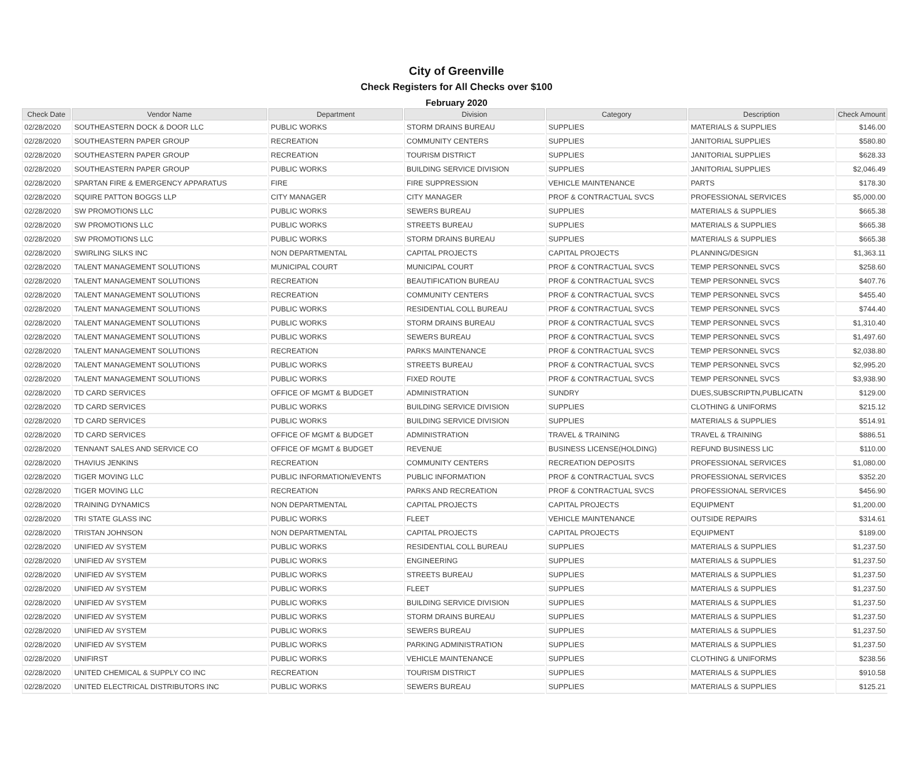City of Greenville
Check Registers for All Checks over $100
February 2020
| Check Date | Vendor Name | Department | Division | Category | Description | Check Amount |
| --- | --- | --- | --- | --- | --- | --- |
| 02/28/2020 | SOUTHEASTERN DOCK & DOOR LLC | PUBLIC WORKS | STORM DRAINS BUREAU | SUPPLIES | MATERIALS & SUPPLIES | $146.00 |
| 02/28/2020 | SOUTHEASTERN PAPER GROUP | RECREATION | COMMUNITY CENTERS | SUPPLIES | JANITORIAL SUPPLIES | $580.80 |
| 02/28/2020 | SOUTHEASTERN PAPER GROUP | RECREATION | TOURISM DISTRICT | SUPPLIES | JANITORIAL SUPPLIES | $628.33 |
| 02/28/2020 | SOUTHEASTERN PAPER GROUP | PUBLIC WORKS | BUILDING SERVICE DIVISION | SUPPLIES | JANITORIAL SUPPLIES | $2,046.49 |
| 02/28/2020 | SPARTAN FIRE & EMERGENCY APPARATUS | FIRE | FIRE SUPPRESSION | VEHICLE MAINTENANCE | PARTS | $178.30 |
| 02/28/2020 | SQUIRE PATTON BOGGS LLP | CITY MANAGER | CITY MANAGER | PROF & CONTRACTUAL SVCS | PROFESSIONAL SERVICES | $5,000.00 |
| 02/28/2020 | SW PROMOTIONS LLC | PUBLIC WORKS | SEWERS BUREAU | SUPPLIES | MATERIALS & SUPPLIES | $665.38 |
| 02/28/2020 | SW PROMOTIONS LLC | PUBLIC WORKS | STREETS BUREAU | SUPPLIES | MATERIALS & SUPPLIES | $665.38 |
| 02/28/2020 | SW PROMOTIONS LLC | PUBLIC WORKS | STORM DRAINS BUREAU | SUPPLIES | MATERIALS & SUPPLIES | $665.38 |
| 02/28/2020 | SWIRLING SILKS INC | NON DEPARTMENTAL | CAPITAL PROJECTS | CAPITAL PROJECTS | PLANNING/DESIGN | $1,363.11 |
| 02/28/2020 | TALENT MANAGEMENT SOLUTIONS | MUNICIPAL COURT | MUNICIPAL COURT | PROF & CONTRACTUAL SVCS | TEMP PERSONNEL SVCS | $258.60 |
| 02/28/2020 | TALENT MANAGEMENT SOLUTIONS | RECREATION | BEAUTIFICATION BUREAU | PROF & CONTRACTUAL SVCS | TEMP PERSONNEL SVCS | $407.76 |
| 02/28/2020 | TALENT MANAGEMENT SOLUTIONS | RECREATION | COMMUNITY CENTERS | PROF & CONTRACTUAL SVCS | TEMP PERSONNEL SVCS | $455.40 |
| 02/28/2020 | TALENT MANAGEMENT SOLUTIONS | PUBLIC WORKS | RESIDENTIAL COLL BUREAU | PROF & CONTRACTUAL SVCS | TEMP PERSONNEL SVCS | $744.40 |
| 02/28/2020 | TALENT MANAGEMENT SOLUTIONS | PUBLIC WORKS | STORM DRAINS BUREAU | PROF & CONTRACTUAL SVCS | TEMP PERSONNEL SVCS | $1,310.40 |
| 02/28/2020 | TALENT MANAGEMENT SOLUTIONS | PUBLIC WORKS | SEWERS BUREAU | PROF & CONTRACTUAL SVCS | TEMP PERSONNEL SVCS | $1,497.60 |
| 02/28/2020 | TALENT MANAGEMENT SOLUTIONS | RECREATION | PARKS MAINTENANCE | PROF & CONTRACTUAL SVCS | TEMP PERSONNEL SVCS | $2,038.80 |
| 02/28/2020 | TALENT MANAGEMENT SOLUTIONS | PUBLIC WORKS | STREETS BUREAU | PROF & CONTRACTUAL SVCS | TEMP PERSONNEL SVCS | $2,995.20 |
| 02/28/2020 | TALENT MANAGEMENT SOLUTIONS | PUBLIC WORKS | FIXED ROUTE | PROF & CONTRACTUAL SVCS | TEMP PERSONNEL SVCS | $3,938.90 |
| 02/28/2020 | TD CARD SERVICES | OFFICE OF MGMT & BUDGET | ADMINISTRATION | SUNDRY | DUES,SUBSCRIPTN,PUBLICATN | $129.00 |
| 02/28/2020 | TD CARD SERVICES | PUBLIC WORKS | BUILDING SERVICE DIVISION | SUPPLIES | CLOTHING & UNIFORMS | $215.12 |
| 02/28/2020 | TD CARD SERVICES | PUBLIC WORKS | BUILDING SERVICE DIVISION | SUPPLIES | MATERIALS & SUPPLIES | $514.91 |
| 02/28/2020 | TD CARD SERVICES | OFFICE OF MGMT & BUDGET | ADMINISTRATION | TRAVEL & TRAINING | TRAVEL & TRAINING | $886.51 |
| 02/28/2020 | TENNANT SALES AND SERVICE CO | OFFICE OF MGMT & BUDGET | REVENUE | BUSINESS LICENSE(HOLDING) | REFUND BUSINESS LIC | $110.00 |
| 02/28/2020 | THAVIUS JENKINS | RECREATION | COMMUNITY CENTERS | RECREATION DEPOSITS | PROFESSIONAL SERVICES | $1,080.00 |
| 02/28/2020 | TIGER MOVING LLC | PUBLIC INFORMATION/EVENTS | PUBLIC INFORMATION | PROF & CONTRACTUAL SVCS | PROFESSIONAL SERVICES | $352.20 |
| 02/28/2020 | TIGER MOVING LLC | RECREATION | PARKS AND RECREATION | PROF & CONTRACTUAL SVCS | PROFESSIONAL SERVICES | $456.90 |
| 02/28/2020 | TRAINING DYNAMICS | NON DEPARTMENTAL | CAPITAL PROJECTS | CAPITAL PROJECTS | EQUIPMENT | $1,200.00 |
| 02/28/2020 | TRI STATE GLASS INC | PUBLIC WORKS | FLEET | VEHICLE MAINTENANCE | OUTSIDE REPAIRS | $314.61 |
| 02/28/2020 | TRISTAN JOHNSON | NON DEPARTMENTAL | CAPITAL PROJECTS | CAPITAL PROJECTS | EQUIPMENT | $189.00 |
| 02/28/2020 | UNIFIED AV SYSTEM | PUBLIC WORKS | RESIDENTIAL COLL BUREAU | SUPPLIES | MATERIALS & SUPPLIES | $1,237.50 |
| 02/28/2020 | UNIFIED AV SYSTEM | PUBLIC WORKS | ENGINEERING | SUPPLIES | MATERIALS & SUPPLIES | $1,237.50 |
| 02/28/2020 | UNIFIED AV SYSTEM | PUBLIC WORKS | STREETS BUREAU | SUPPLIES | MATERIALS & SUPPLIES | $1,237.50 |
| 02/28/2020 | UNIFIED AV SYSTEM | PUBLIC WORKS | FLEET | SUPPLIES | MATERIALS & SUPPLIES | $1,237.50 |
| 02/28/2020 | UNIFIED AV SYSTEM | PUBLIC WORKS | BUILDING SERVICE DIVISION | SUPPLIES | MATERIALS & SUPPLIES | $1,237.50 |
| 02/28/2020 | UNIFIED AV SYSTEM | PUBLIC WORKS | STORM DRAINS BUREAU | SUPPLIES | MATERIALS & SUPPLIES | $1,237.50 |
| 02/28/2020 | UNIFIED AV SYSTEM | PUBLIC WORKS | SEWERS BUREAU | SUPPLIES | MATERIALS & SUPPLIES | $1,237.50 |
| 02/28/2020 | UNIFIED AV SYSTEM | PUBLIC WORKS | PARKING ADMINISTRATION | SUPPLIES | MATERIALS & SUPPLIES | $1,237.50 |
| 02/28/2020 | UNIFIRST | PUBLIC WORKS | VEHICLE MAINTENANCE | SUPPLIES | CLOTHING & UNIFORMS | $238.56 |
| 02/28/2020 | UNITED CHEMICAL & SUPPLY CO INC | RECREATION | TOURISM DISTRICT | SUPPLIES | MATERIALS & SUPPLIES | $910.58 |
| 02/28/2020 | UNITED ELECTRICAL DISTRIBUTORS INC | PUBLIC WORKS | SEWERS BUREAU | SUPPLIES | MATERIALS & SUPPLIES | $125.21 |